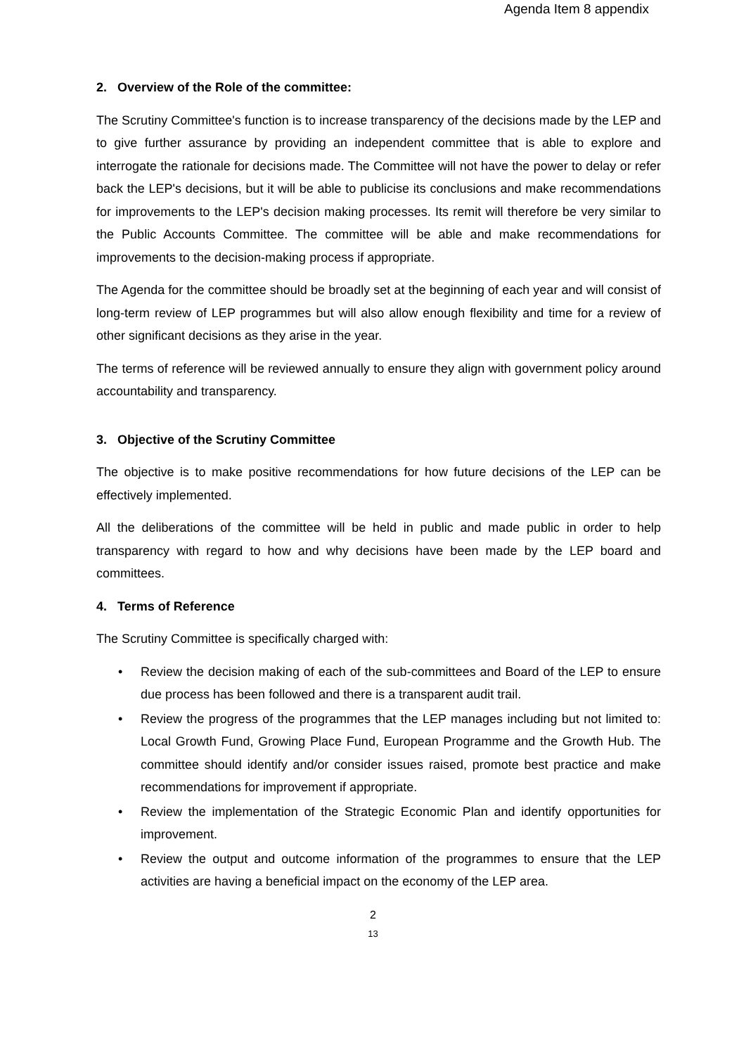Agenda Item 8 appendix
2. Overview of the Role of the committee:
The Scrutiny Committee's function is to increase transparency of the decisions made by the LEP and to give further assurance by providing an independent committee that is able to explore and interrogate the rationale for decisions made. The Committee will not have the power to delay or refer back the LEP's decisions, but it will be able to publicise its conclusions and make recommendations for improvements to the LEP's decision making processes. Its remit will therefore be very similar to the Public Accounts Committee. The committee will be able and make recommendations for improvements to the decision-making process if appropriate.
The Agenda for the committee should be broadly set at the beginning of each year and will consist of long-term review of LEP programmes but will also allow enough flexibility and time for a review of other significant decisions as they arise in the year.
The terms of reference will be reviewed annually to ensure they align with government policy around accountability and transparency.
3. Objective of the Scrutiny Committee
The objective is to make positive recommendations for how future decisions of the LEP can be effectively implemented.
All the deliberations of the committee will be held in public and made public in order to help transparency with regard to how and why decisions have been made by the LEP board and committees.
4. Terms of Reference
The Scrutiny Committee is specifically charged with:
• Review the decision making of each of the sub-committees and Board of the LEP to ensure due process has been followed and there is a transparent audit trail.
• Review the progress of the programmes that the LEP manages including but not limited to: Local Growth Fund, Growing Place Fund, European Programme and the Growth Hub. The committee should identify and/or consider issues raised, promote best practice and make recommendations for improvement if appropriate.
• Review the implementation of the Strategic Economic Plan and identify opportunities for improvement.
• Review the output and outcome information of the programmes to ensure that the LEP activities are having a beneficial impact on the economy of the LEP area.
2
13